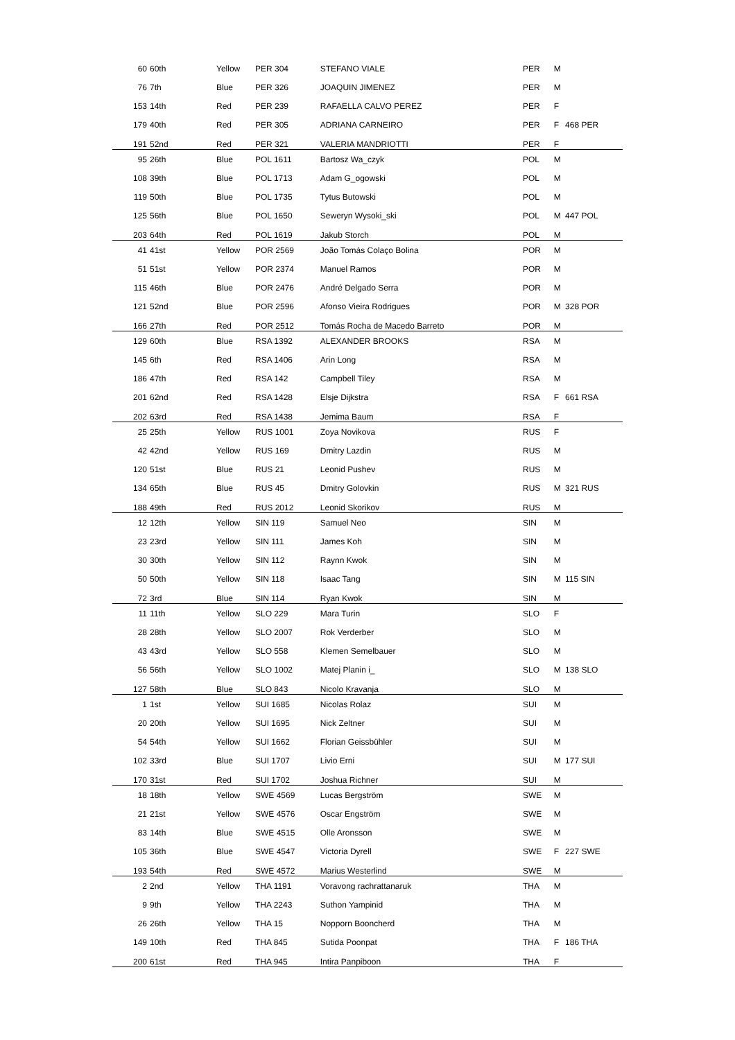| 60 | 60th | Yellow | PER 304 | STEFANO VIALE | PER | M | |
| 76 | 7th | Blue | PER 326 | JOAQUIN JIMENEZ | PER | M | |
| 153 | 14th | Red | PER 239 | RAFAELLA CALVO PEREZ | PER | F | |
| 179 | 40th | Red | PER 305 | ADRIANA CARNEIRO | PER | F | 468 PER |
| 191 | 52nd | Red | PER 321 | VALERIA MANDRIOTTI | PER | F | |
| 95 | 26th | Blue | POL 1611 | Bartosz Wa_czyk | POL | M | |
| 108 | 39th | Blue | POL 1713 | Adam G_ogowski | POL | M | |
| 119 | 50th | Blue | POL 1735 | Tytus Butowski | POL | M | |
| 125 | 56th | Blue | POL 1650 | Seweryn Wysoki_ski | POL | M | 447 POL |
| 203 | 64th | Red | POL 1619 | Jakub Storch | POL | M | |
| 41 | 41st | Yellow | POR 2569 | João Tomás Colaço Bolina | POR | M | |
| 51 | 51st | Yellow | POR 2374 | Manuel Ramos | POR | M | |
| 115 | 46th | Blue | POR 2476 | André Delgado Serra | POR | M | |
| 121 | 52nd | Blue | POR 2596 | Afonso Vieira Rodrigues | POR | M | 328 POR |
| 166 | 27th | Red | POR 2512 | Tomás Rocha de Macedo Barreto | POR | M | |
| 129 | 60th | Blue | RSA 1392 | ALEXANDER BROOKS | RSA | M | |
| 145 | 6th | Red | RSA 1406 | Arin Long | RSA | M | |
| 186 | 47th | Red | RSA 142 | Campbell Tiley | RSA | M | |
| 201 | 62nd | Red | RSA 1428 | Elsje Dijkstra | RSA | F | 661 RSA |
| 202 | 63rd | Red | RSA 1438 | Jemima Baum | RSA | F | |
| 25 | 25th | Yellow | RUS 1001 | Zoya Novikova | RUS | F | |
| 42 | 42nd | Yellow | RUS 169 | Dmitry Lazdin | RUS | M | |
| 120 | 51st | Blue | RUS 21 | Leonid Pushev | RUS | M | |
| 134 | 65th | Blue | RUS 45 | Dmitry Golovkin | RUS | M | 321 RUS |
| 188 | 49th | Red | RUS 2012 | Leonid Skorikov | RUS | M | |
| 12 | 12th | Yellow | SIN 119 | Samuel Neo | SIN | M | |
| 23 | 23rd | Yellow | SIN 111 | James Koh | SIN | M | |
| 30 | 30th | Yellow | SIN 112 | Raynn Kwok | SIN | M | |
| 50 | 50th | Yellow | SIN 118 | Isaac Tang | SIN | M | 115 SIN |
| 72 | 3rd | Blue | SIN 114 | Ryan Kwok | SIN | M | |
| 11 | 11th | Yellow | SLO 229 | Mara Turin | SLO | F | |
| 28 | 28th | Yellow | SLO 2007 | Rok Verderber | SLO | M | |
| 43 | 43rd | Yellow | SLO 558 | Klemen Semelbauer | SLO | M | |
| 56 | 56th | Yellow | SLO 1002 | Matej Planin i_ | SLO | M | 138 SLO |
| 127 | 58th | Blue | SLO 843 | Nicolo Kravanja | SLO | M | |
| 1 | 1st | Yellow | SUI 1685 | Nicolas Rolaz | SUI | M | |
| 20 | 20th | Yellow | SUI 1695 | Nick Zeltner | SUI | M | |
| 54 | 54th | Yellow | SUI 1662 | Florian Geissbühler | SUI | M | |
| 102 | 33rd | Blue | SUI 1707 | Livio Erni | SUI | M | 177 SUI |
| 170 | 31st | Red | SUI 1702 | Joshua Richner | SUI | M | |
| 18 | 18th | Yellow | SWE 4569 | Lucas Bergström | SWE | M | |
| 21 | 21st | Yellow | SWE 4576 | Oscar Engström | SWE | M | |
| 83 | 14th | Blue | SWE 4515 | Olle Aronsson | SWE | M | |
| 105 | 36th | Blue | SWE 4547 | Victoria Dyrell | SWE | F | 227 SWE |
| 193 | 54th | Red | SWE 4572 | Marius Westerlind | SWE | M | |
| 2 | 2nd | Yellow | THA 1191 | Voravong rachrattanaruk | THA | M | |
| 9 | 9th | Yellow | THA 2243 | Suthon Yampinid | THA | M | |
| 26 | 26th | Yellow | THA 15 | Nopporn Booncherd | THA | M | |
| 149 | 10th | Red | THA 845 | Sutida Poonpat | THA | F | 186 THA |
| 200 | 61st | Red | THA 945 | Intira Panpiboon | THA | F | |